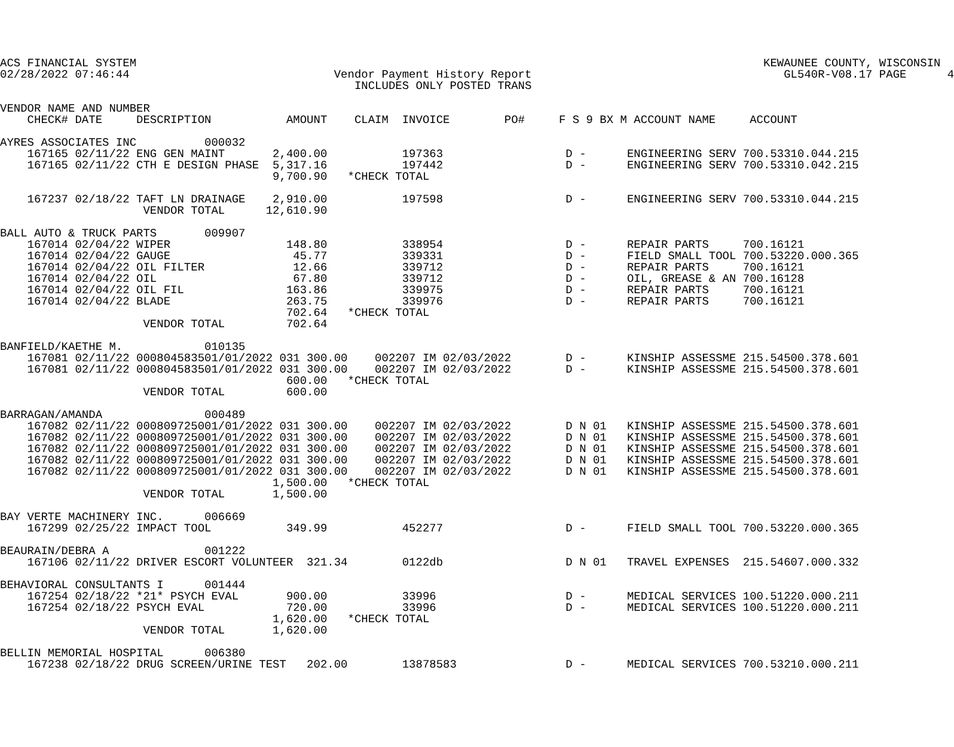ACS FINANCIAL SYSTEM                                                                                            KEWAUNEE COUNTY, WISCONSIN
02/28/2022 07:46:44                              Vendor Payment History Report                                     GL540R-V08.17 PAGE      4
                                                    INCLUDES ONLY POSTED TRANS

VENDOR NAME AND NUMBER
    CHECK# DATE     DESCRIPTION           AMOUNT    CLAIM  INVOICE        PO#     F S 9 BX M ACCOUNT NAME     ACCOUNT

AYRES ASSOCIATES INC          000032
    167165 02/11/22 ENG GEN MAINT       2,400.00           197363                  D -      ENGINEERING SERV 700.53310.044.215
    167165 02/11/22 CTH E DESIGN PHASE  5,317.16           197442                  D -      ENGINEERING SERV 700.53310.042.215
                                        9,700.90   *CHECK TOTAL

    167237 02/18/22 TAFT LN DRAINAGE    2,910.00           197598                  D -      ENGINEERING SERV 700.53310.044.215
                     VENDOR TOTAL      12,610.90

BALL AUTO & TRUCK PARTS       009907
    167014 02/04/22 WIPER                 148.80           338954                  D -      REPAIR PARTS     700.16121
    167014 02/04/22 GAUGE                  45.77           339331                  D -      FIELD SMALL TOOL 700.53220.000.365
    167014 02/04/22 OIL FILTER             12.66           339712                  D -      REPAIR PARTS     700.16121
    167014 02/04/22 OIL                    67.80           339712                  D -      OIL, GREASE & AN 700.16128
    167014 02/04/22 OIL FIL               163.86           339975                  D -      REPAIR PARTS     700.16121
    167014 02/04/22 BLADE                 263.75           339976                  D -      REPAIR PARTS     700.16121
                                          702.64   *CHECK TOTAL
                     VENDOR TOTAL         702.64

BANFIELD/KAETHE M.            010135
    167081 02/11/22 000804583501/01/2022 031 300.00    002207 IM 02/03/2022        D -      KINSHIP ASSESSME 215.54500.378.601
    167081 02/11/22 000804583501/01/2022 031 300.00    002207 IM 02/03/2022        D -      KINSHIP ASSESSME 215.54500.378.601
                                          600.00   *CHECK TOTAL
                     VENDOR TOTAL         600.00

BARRAGAN/AMANDA               000489
    167082 02/11/22 000809725001/01/2022 031 300.00    002207 IM 02/03/2022        D N 01   KINSHIP ASSESSME 215.54500.378.601
    167082 02/11/22 000809725001/01/2022 031 300.00    002207 IM 02/03/2022        D N 01   KINSHIP ASSESSME 215.54500.378.601
    167082 02/11/22 000809725001/01/2022 031 300.00    002207 IM 02/03/2022        D N 01   KINSHIP ASSESSME 215.54500.378.601
    167082 02/11/22 000809725001/01/2022 031 300.00    002207 IM 02/03/2022        D N 01   KINSHIP ASSESSME 215.54500.378.601
    167082 02/11/22 000809725001/01/2022 031 300.00    002207 IM 02/03/2022        D N 01   KINSHIP ASSESSME 215.54500.378.601
                                        1,500.00   *CHECK TOTAL
                     VENDOR TOTAL       1,500.00

BAY VERTE MACHINERY INC.      006669
    167299 02/25/22 IMPACT TOOL           349.99           452277                  D -      FIELD SMALL TOOL 700.53220.000.365

BEAURAIN/DEBRA A              001222
    167106 02/11/22 DRIVER ESCORT VOLUNTEER  321.34        0122db                  D N 01   TRAVEL EXPENSES  215.54607.000.332

BEHAVIORAL CONSULTANTS I      001444
    167254 02/18/22 *21* PSYCH EVAL       900.00           33996                   D -      MEDICAL SERVICES 100.51220.000.211
    167254 02/18/22 PSYCH EVAL            720.00           33996                   D -      MEDICAL SERVICES 100.51220.000.211
                                        1,620.00   *CHECK TOTAL
                     VENDOR TOTAL       1,620.00

BELLIN MEMORIAL HOSPITAL      006380
    167238 02/18/22 DRUG SCREEN/URINE TEST   202.00        13878583                D -      MEDICAL SERVICES 700.53210.000.211